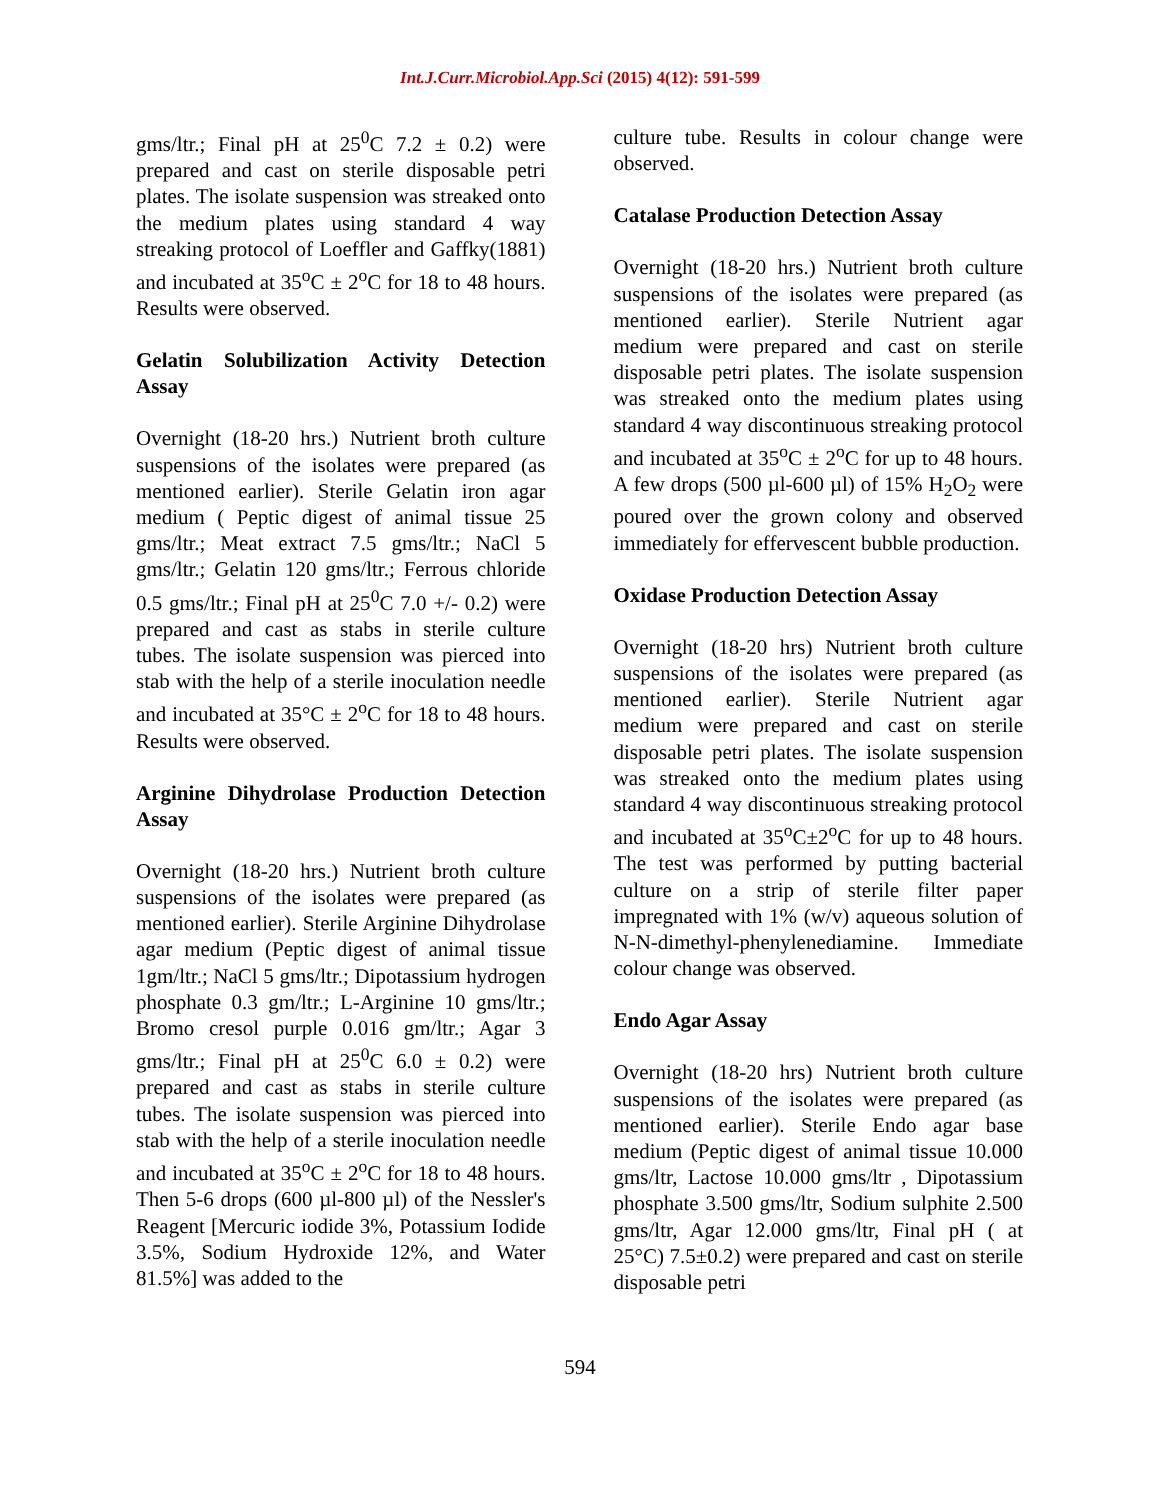Int.J.Curr.Microbiol.App.Sci (2015) 4(12): 591-599
gms/ltr.; Final pH at 25<sup>0</sup>C 7.2 ± 0.2) were prepared and cast on sterile disposable petri plates. The isolate suspension was streaked onto the medium plates using standard 4 way streaking protocol of Loeffler and Gaffky(1881) and incubated at 35<sup>o</sup>C ± 2<sup>o</sup>C for 18 to 48 hours. Results were observed.
Gelatin Solubilization Activity Detection Assay
Overnight (18-20 hrs.) Nutrient broth culture suspensions of the isolates were prepared (as mentioned earlier). Sterile Gelatin iron agar medium ( Peptic digest of animal tissue 25 gms/ltr.; Meat extract 7.5 gms/ltr.; NaCl 5 gms/ltr.; Gelatin 120 gms/ltr.; Ferrous chloride 0.5 gms/ltr.; Final pH at 25<sup>0</sup>C 7.0 +/- 0.2) were prepared and cast as stabs in sterile culture tubes. The isolate suspension was pierced into stab with the help of a sterile inoculation needle and incubated at 35°C ± 2<sup>o</sup>C for 18 to 48 hours. Results were observed.
Arginine Dihydrolase Production Detection Assay
Overnight (18-20 hrs.) Nutrient broth culture suspensions of the isolates were prepared (as mentioned earlier). Sterile Arginine Dihydrolase agar medium (Peptic digest of animal tissue 1gm/ltr.; NaCl 5 gms/ltr.; Dipotassium hydrogen phosphate 0.3 gm/ltr.; L-Arginine 10 gms/ltr.; Bromo cresol purple 0.016 gm/ltr.; Agar 3 gms/ltr.; Final pH at 25<sup>0</sup>C 6.0 ± 0.2) were prepared and cast as stabs in sterile culture tubes. The isolate suspension was pierced into stab with the help of a sterile inoculation needle and incubated at 35<sup>o</sup>C ± 2<sup>o</sup>C for 18 to 48 hours. Then 5-6 drops (600 µl-800 µl) of the Nessler's Reagent [Mercuric iodide 3%, Potassium Iodide 3.5%, Sodium Hydroxide 12%, and Water 81.5%] was added to the
culture tube. Results in colour change were observed.
Catalase Production Detection Assay
Overnight (18-20 hrs.) Nutrient broth culture suspensions of the isolates were prepared (as mentioned earlier). Sterile Nutrient agar medium were prepared and cast on sterile disposable petri plates. The isolate suspension was streaked onto the medium plates using standard 4 way discontinuous streaking protocol and incubated at 35<sup>o</sup>C ± 2<sup>o</sup>C for up to 48 hours. A few drops (500 µl-600 µl) of 15% H<sub>2</sub>O<sub>2</sub> were poured over the grown colony and observed immediately for effervescent bubble production.
Oxidase Production Detection Assay
Overnight (18-20 hrs) Nutrient broth culture suspensions of the isolates were prepared (as mentioned earlier). Sterile Nutrient agar medium were prepared and cast on sterile disposable petri plates. The isolate suspension was streaked onto the medium plates using standard 4 way discontinuous streaking protocol and incubated at 35<sup>o</sup>C±2<sup>o</sup>C for up to 48 hours. The test was performed by putting bacterial culture on a strip of sterile filter paper impregnated with 1% (w/v) aqueous solution of N-N-dimethyl-phenylenediamine. Immediate colour change was observed.
Endo Agar Assay
Overnight (18-20 hrs) Nutrient broth culture suspensions of the isolates were prepared (as mentioned earlier). Sterile Endo agar base medium (Peptic digest of animal tissue 10.000 gms/ltr, Lactose 10.000 gms/ltr , Dipotassium phosphate 3.500 gms/ltr, Sodium sulphite 2.500 gms/ltr, Agar 12.000 gms/ltr, Final pH ( at 25°C) 7.5±0.2) were prepared and cast on sterile disposable petri
594